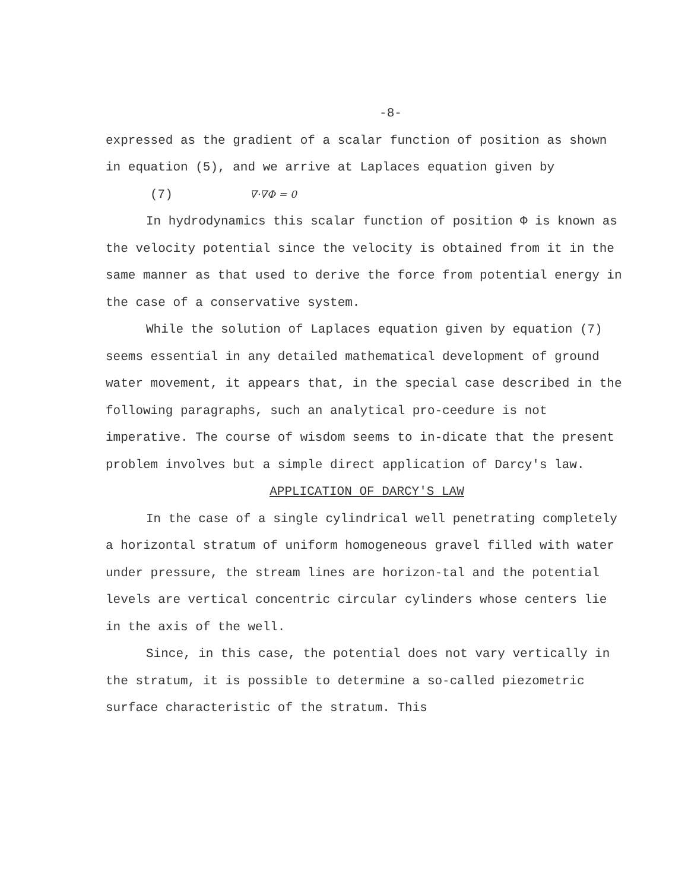-8-
expressed as the gradient of a scalar function of position as shown in equation (5), and we arrive at Laplaces equation given by
(7) ∇·∇Φ = 0
In hydrodynamics this scalar function of position Φ is known as the velocity potential since the velocity is obtained from it in the same manner as that used to derive the force from potential energy in the case of a conservative system.
While the solution of Laplaces equation given by equation (7) seems essential in any detailed mathematical development of ground water movement, it appears that, in the special case described in the following paragraphs, such an analytical pro-ceedure is not imperative. The course of wisdom seems to in-dicate that the present problem involves but a simple direct application of Darcy's law.
APPLICATION OF DARCY'S LAW
In the case of a single cylindrical well penetrating completely a horizontal stratum of uniform homogeneous gravel filled with water under pressure, the stream lines are horizon-tal and the potential levels are vertical concentric circular cylinders whose centers lie in the axis of the well.
Since, in this case, the potential does not vary vertically in the stratum, it is possible to determine a so-called piezometric surface characteristic of the stratum. This